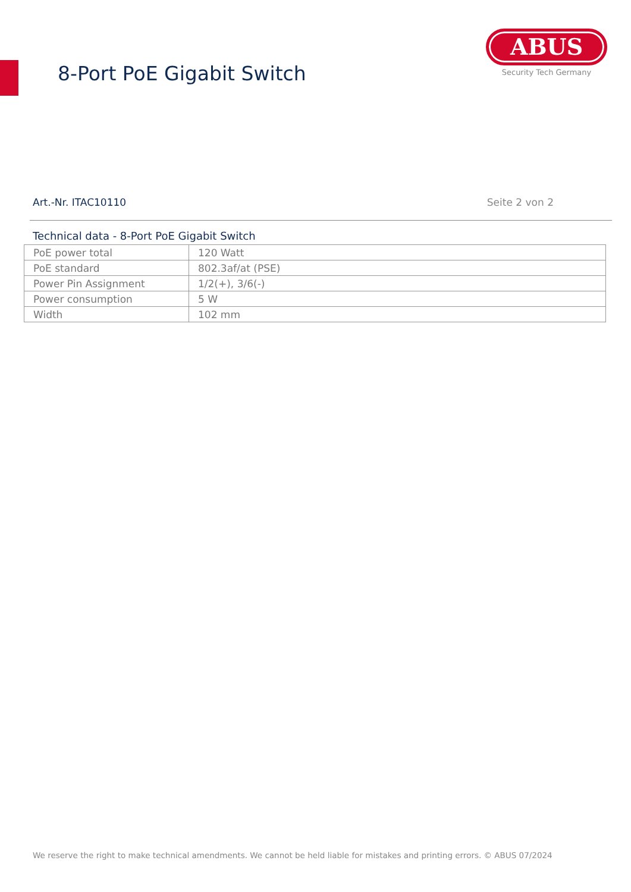8-Port PoE Gigabit Switch
ABUS
Security Tech Germany
Art.-Nr. ITAC10110 Seite 2 von 2
Technical data - 8-Port PoE Gigabit Switch
| PoE power total | 120 Watt |
| PoE standard | 802.3af/at (PSE) |
| Power Pin Assignment | 1/2(+), 3/6(-) |
| Power consumption | 5 W |
| Width | 102 mm |
We reserve the right to make technical amendments. We cannot be held liable for mistakes and printing errors. © ABUS 07/2024